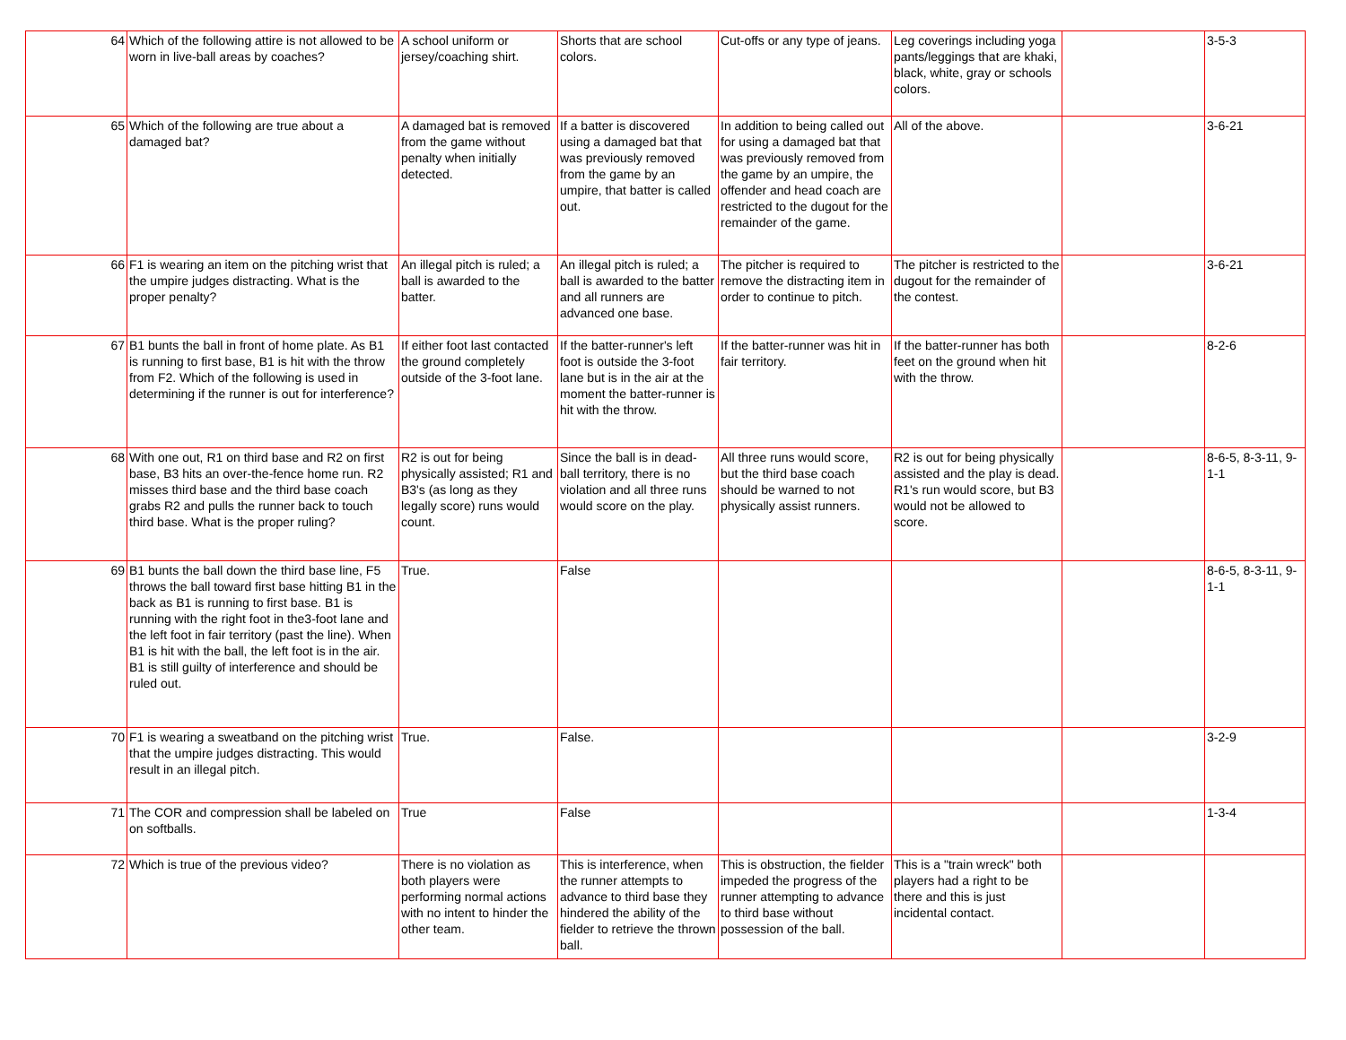| 64 | Which of the following attire is not allowed to be worn in live-ball areas by coaches? | A school uniform or jersey/coaching shirt. | Shorts that are school colors. | Cut-offs or any type of jeans. | Leg coverings including yoga pants/leggings that are khaki, black, white, gray or schools colors. | | 3-5-3 |
| 65 | Which of the following are true about a damaged bat? | A damaged bat is removed from the game without penalty when initially detected. | If a batter is discovered using a damaged bat that was previously removed from the game by an umpire, that batter is called out. | In addition to being called out for using a damaged bat that was previously removed from the game by an umpire, the offender and head coach are restricted to the dugout for the remainder of the game. | All of the above. | | 3-6-21 |
| 66 | F1 is wearing an item on the pitching wrist that the umpire judges distracting. What is the proper penalty? | An illegal pitch is ruled; a ball is awarded to the batter. | An illegal pitch is ruled; a ball is awarded to the batter and all runners are advanced one base. | The pitcher is required to remove the distracting item in order to continue to pitch. | The pitcher is restricted to the dugout for the remainder of the contest. | | 3-6-21 |
| 67 | B1 bunts the ball in front of home plate. As B1 is running to first base, B1 is hit with the throw from F2. Which of the following is used in determining if the runner is out for interference? | If either foot last contacted the ground completely outside of the 3-foot lane. | If the batter-runner's left foot is outside the 3-foot lane but is in the air at the moment the batter-runner is hit with the throw. | If the batter-runner was hit in fair territory. | If the batter-runner has both feet on the ground when hit with the throw. | | 8-2-6 |
| 68 | With one out, R1 on third base and R2 on first base, B3 hits an over-the-fence home run. R2 misses third base and the third base coach grabs R2 and pulls the runner back to touch third base. What is the proper ruling? | R2 is out for being physically assisted; R1 and B3's (as long as they legally score) runs would count. | Since the ball is in dead-ball territory, there is no violation and all three runs would score on the play. | All three runs would score, but the third base coach should be warned to not physically assist runners. | R2 is out for being physically assisted and the play is dead. R1's run would score, but B3 would not be allowed to score. | | 8-6-5, 8-3-11, 9-1-1 |
| 69 | B1 bunts the ball down the third base line, F5 throws the ball toward first base hitting B1 in the back as B1 is running to first base. B1 is running with the right foot in the3-foot lane and the left foot in fair territory (past the line). When B1 is hit with the ball, the left foot is in the air. B1 is still guilty of interference and should be ruled out. | True. | False | | | | 8-6-5, 8-3-11, 9-1-1 |
| 70 | F1 is wearing a sweatband on the pitching wrist that the umpire judges distracting. This would result in an illegal pitch. | True. | False. | | | | 3-2-9 |
| 71 | The COR and compression shall be labeled on on softballs. | True | False | | | | 1-3-4 |
| 72 | Which is true of the previous video? | There is no violation as both players were performing normal actions with no intent to hinder the other team. | This is interference, when the runner attempts to advance to third base they hindered the ability of the fielder to retrieve the thrown ball. | This is obstruction, the fielder impeded the progress of the runner attempting to advance to third base without possession of the ball. | This is a "train wreck" both players had a right to be there and this is just incidental contact. | | |